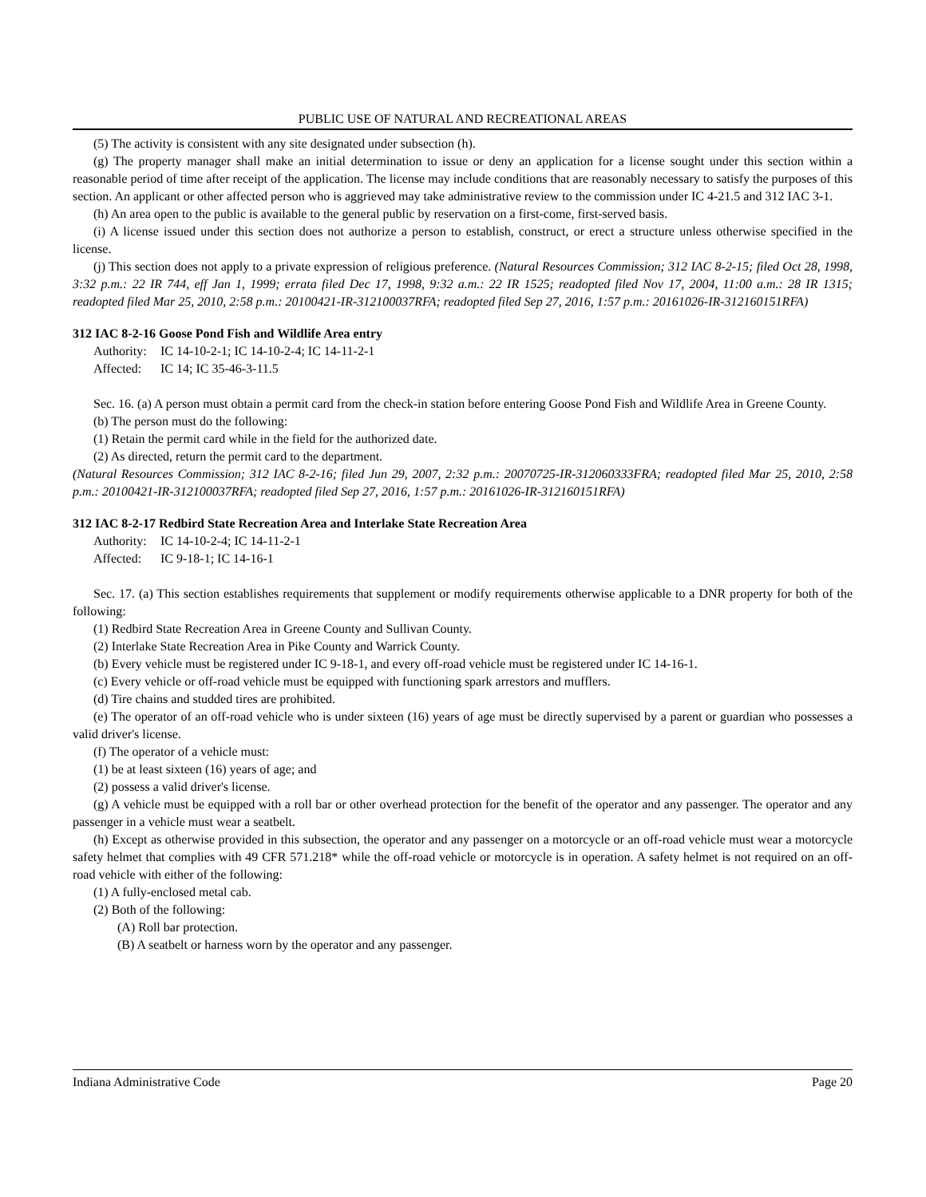PUBLIC USE OF NATURAL AND RECREATIONAL AREAS
(5) The activity is consistent with any site designated under subsection (h).
(g) The property manager shall make an initial determination to issue or deny an application for a license sought under this section within a reasonable period of time after receipt of the application. The license may include conditions that are reasonably necessary to satisfy the purposes of this section. An applicant or other affected person who is aggrieved may take administrative review to the commission under IC 4-21.5 and 312 IAC 3-1.
(h) An area open to the public is available to the general public by reservation on a first-come, first-served basis.
(i) A license issued under this section does not authorize a person to establish, construct, or erect a structure unless otherwise specified in the license.
(j) This section does not apply to a private expression of religious preference. (Natural Resources Commission; 312 IAC 8-2-15; filed Oct 28, 1998, 3:32 p.m.: 22 IR 744, eff Jan 1, 1999; errata filed Dec 17, 1998, 9:32 a.m.: 22 IR 1525; readopted filed Nov 17, 2004, 11:00 a.m.: 28 IR 1315; readopted filed Mar 25, 2010, 2:58 p.m.: 20100421-IR-312100037RFA; readopted filed Sep 27, 2016, 1:57 p.m.: 20161026-IR-312160151RFA)
312 IAC 8-2-16 Goose Pond Fish and Wildlife Area entry
Authority: IC 14-10-2-1; IC 14-10-2-4; IC 14-11-2-1
Affected: IC 14; IC 35-46-3-11.5
Sec. 16. (a) A person must obtain a permit card from the check-in station before entering Goose Pond Fish and Wildlife Area in Greene County.
(b) The person must do the following:
(1) Retain the permit card while in the field for the authorized date.
(2) As directed, return the permit card to the department.
(Natural Resources Commission; 312 IAC 8-2-16; filed Jun 29, 2007, 2:32 p.m.: 20070725-IR-312060333FRA; readopted filed Mar 25, 2010, 2:58 p.m.: 20100421-IR-312100037RFA; readopted filed Sep 27, 2016, 1:57 p.m.: 20161026-IR-312160151RFA)
312 IAC 8-2-17 Redbird State Recreation Area and Interlake State Recreation Area
Authority: IC 14-10-2-4; IC 14-11-2-1
Affected: IC 9-18-1; IC 14-16-1
Sec. 17. (a) This section establishes requirements that supplement or modify requirements otherwise applicable to a DNR property for both of the following:
(1) Redbird State Recreation Area in Greene County and Sullivan County.
(2) Interlake State Recreation Area in Pike County and Warrick County.
(b) Every vehicle must be registered under IC 9-18-1, and every off-road vehicle must be registered under IC 14-16-1.
(c) Every vehicle or off-road vehicle must be equipped with functioning spark arrestors and mufflers.
(d) Tire chains and studded tires are prohibited.
(e) The operator of an off-road vehicle who is under sixteen (16) years of age must be directly supervised by a parent or guardian who possesses a valid driver's license.
(f) The operator of a vehicle must:
(1) be at least sixteen (16) years of age; and
(2) possess a valid driver's license.
(g) A vehicle must be equipped with a roll bar or other overhead protection for the benefit of the operator and any passenger. The operator and any passenger in a vehicle must wear a seatbelt.
(h) Except as otherwise provided in this subsection, the operator and any passenger on a motorcycle or an off-road vehicle must wear a motorcycle safety helmet that complies with 49 CFR 571.218* while the off-road vehicle or motorcycle is in operation. A safety helmet is not required on an off-road vehicle with either of the following:
(1) A fully-enclosed metal cab.
(2) Both of the following:
(A) Roll bar protection.
(B) A seatbelt or harness worn by the operator and any passenger.
Indiana Administrative Code Page 20